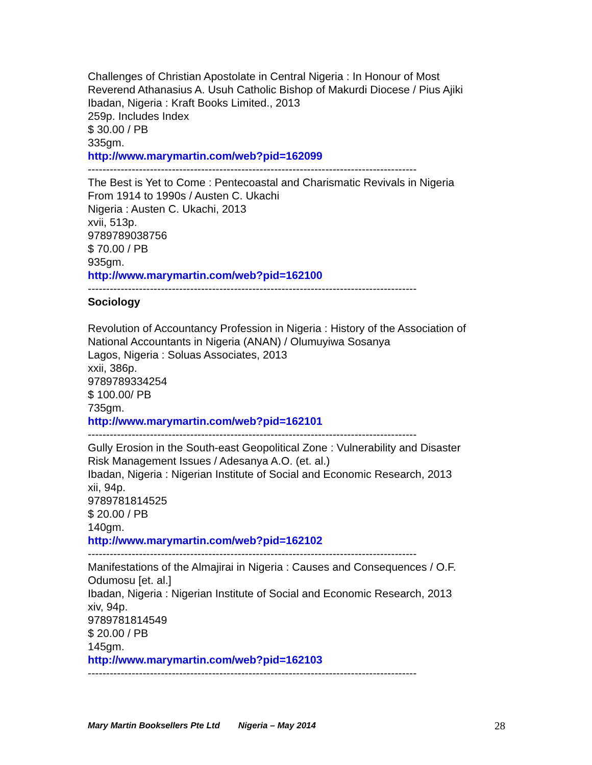Challenges of Christian Apostolate in Central Nigeria : In Honour of Most
Reverend Athanasius A. Usuh Catholic Bishop of Makurdi Diocese / Pius Ajiki
Ibadan, Nigeria : Kraft Books Limited., 2013
259p. Includes Index
$ 30.00 / PB
335gm.
http://www.marymartin.com/web?pid=162099
------------------------------------------------------------------------------------------
The Best is Yet to Come : Pentecoastal and Charismatic Revivals in Nigeria
From 1914 to 1990s / Austen C. Ukachi
Nigeria : Austen C. Ukachi, 2013
xvii, 513p.
9789789038756
$ 70.00 / PB
935gm.
http://www.marymartin.com/web?pid=162100
------------------------------------------------------------------------------------------
Sociology
Revolution of Accountancy Profession in Nigeria : History of the Association of
National Accountants in Nigeria (ANAN) / Olumuyiwa Sosanya
Lagos, Nigeria : Soluas Associates, 2013
xxii, 386p.
9789789334254
$ 100.00/ PB
735gm.
http://www.marymartin.com/web?pid=162101
------------------------------------------------------------------------------------------
Gully Erosion in the South-east Geopolitical Zone : Vulnerability and Disaster
Risk Management Issues / Adesanya A.O. (et. al.)
Ibadan, Nigeria : Nigerian Institute of Social and Economic Research, 2013
xii, 94p.
9789781814525
$ 20.00 / PB
140gm.
http://www.marymartin.com/web?pid=162102
------------------------------------------------------------------------------------------
Manifestations of the Almajirai in Nigeria : Causes and Consequences / O.F.
Odumosu [et. al.]
Ibadan, Nigeria : Nigerian Institute of Social and Economic Research, 2013
xiv, 94p.
9789781814549
$ 20.00 / PB
145gm.
http://www.marymartin.com/web?pid=162103
------------------------------------------------------------------------------------------
Mary Martin Booksellers Pte Ltd Nigeria – May 2014 28